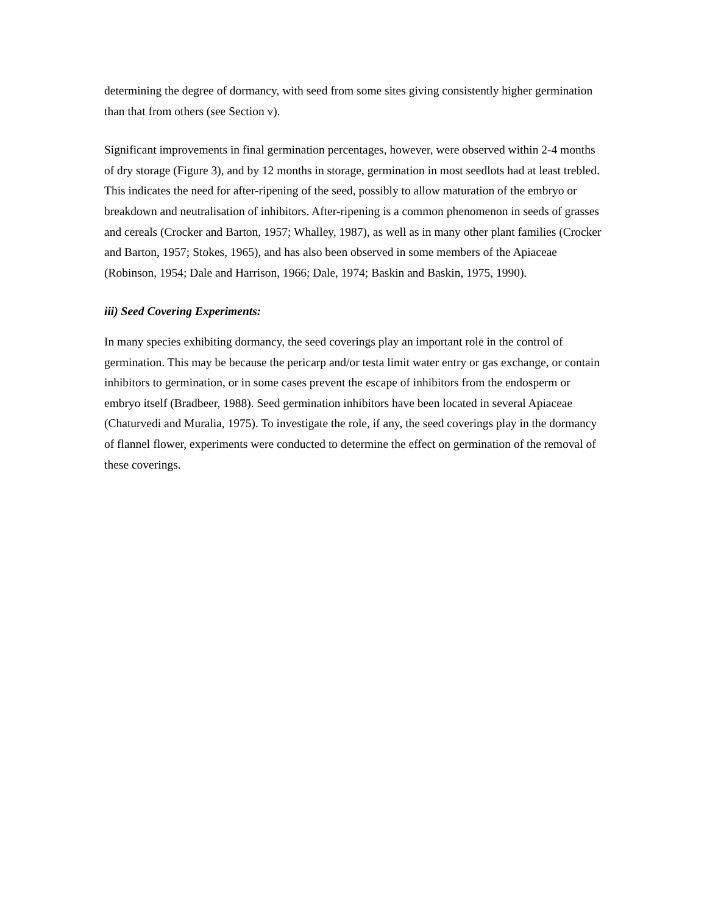determining the degree of dormancy, with seed from some sites giving consistently higher germination than that from others (see Section v).
Significant improvements in final germination percentages, however, were observed within 2-4 months of dry storage (Figure 3), and by 12 months in storage, germination in most seedlots had at least trebled. This indicates the need for after-ripening of the seed, possibly to allow maturation of the embryo or breakdown and neutralisation of inhibitors. After-ripening is a common phenomenon in seeds of grasses and cereals (Crocker and Barton, 1957; Whalley, 1987), as well as in many other plant families (Crocker and Barton, 1957; Stokes, 1965), and has also been observed in some members of the Apiaceae (Robinson, 1954; Dale and Harrison, 1966; Dale, 1974; Baskin and Baskin, 1975, 1990).
iii) Seed Covering Experiments:
In many species exhibiting dormancy, the seed coverings play an important role in the control of germination. This may be because the pericarp and/or testa limit water entry or gas exchange, or contain inhibitors to germination, or in some cases prevent the escape of inhibitors from the endosperm or embryo itself (Bradbeer, 1988). Seed germination inhibitors have been located in several Apiaceae (Chaturvedi and Muralia, 1975). To investigate the role, if any, the seed coverings play in the dormancy of flannel flower, experiments were conducted to determine the effect on germination of the removal of these coverings.